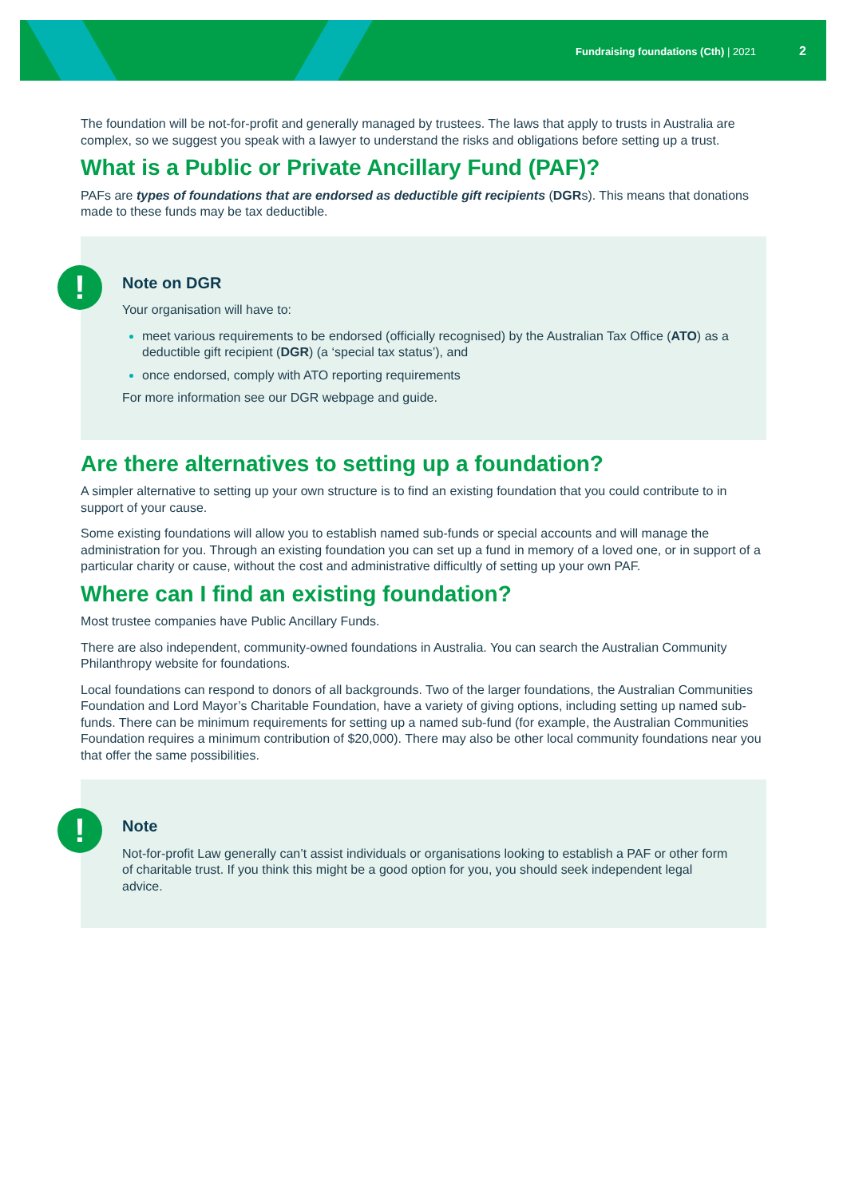Fundraising foundations (Cth) | 2021 2
The foundation will be not-for-profit and generally managed by trustees. The laws that apply to trusts in Australia are complex, so we suggest you speak with a lawyer to understand the risks and obligations before setting up a trust.
What is a Public or Private Ancillary Fund (PAF)?
PAFs are types of foundations that are endorsed as deductible gift recipients (DGRs). This means that donations made to these funds may be tax deductible.
!
Note on DGR
Your organisation will have to:
meet various requirements to be endorsed (officially recognised) by the Australian Tax Office (ATO) as a deductible gift recipient (DGR) (a ‘special tax status’), and
once endorsed, comply with ATO reporting requirements
For more information see our DGR webpage and guide.
Are there alternatives to setting up a foundation?
A simpler alternative to setting up your own structure is to find an existing foundation that you could contribute to in support of your cause.
Some existing foundations will allow you to establish named sub-funds or special accounts and will manage the administration for you. Through an existing foundation you can set up a fund in memory of a loved one, or in support of a particular charity or cause, without the cost and administrative difficultly of setting up your own PAF.
Where can I find an existing foundation?
Most trustee companies have Public Ancillary Funds.
There are also independent, community-owned foundations in Australia. You can search the Australian Community Philanthropy website for foundations.
Local foundations can respond to donors of all backgrounds. Two of the larger foundations, the Australian Communities Foundation and Lord Mayor’s Charitable Foundation, have a variety of giving options, including setting up named sub-funds. There can be minimum requirements for setting up a named sub-fund (for example, the Australian Communities Foundation requires a minimum contribution of $20,000). There may also be other local community foundations near you that offer the same possibilities.
!
Note
Not-for-profit Law generally can’t assist individuals or organisations looking to establish a PAF or other form of charitable trust. If you think this might be a good option for you, you should seek independent legal advice.